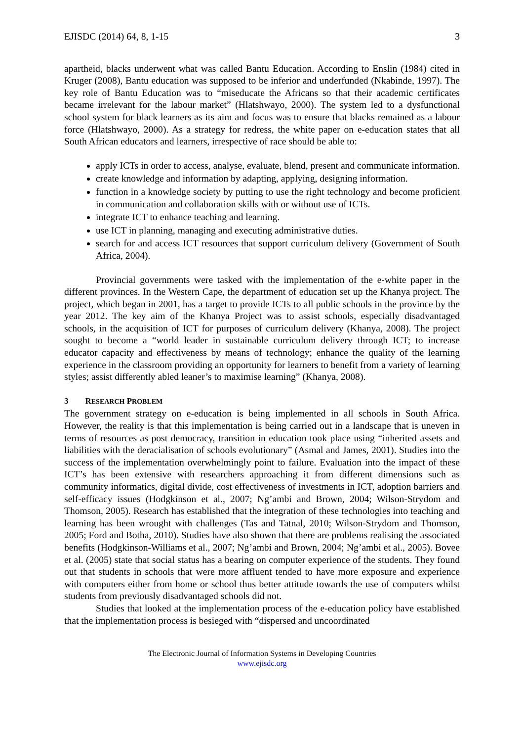EJISDC (2014) 64, 8, 1-15 3
apartheid, blacks underwent what was called Bantu Education. According to Enslin (1984) cited in Kruger (2008), Bantu education was supposed to be inferior and underfunded (Nkabinde, 1997). The key role of Bantu Education was to “miseducate the Africans so that their academic certificates became irrelevant for the labour market” (Hlatshwayo, 2000). The system led to a dysfunctional school system for black learners as its aim and focus was to ensure that blacks remained as a labour force (Hlatshwayo, 2000). As a strategy for redress, the white paper on e-education states that all South African educators and learners, irrespective of race should be able to:
apply ICTs in order to access, analyse, evaluate, blend, present and communicate information.
create knowledge and information by adapting, applying, designing information.
function in a knowledge society by putting to use the right technology and become proficient in communication and collaboration skills with or without use of ICTs.
integrate ICT to enhance teaching and learning.
use ICT in planning, managing and executing administrative duties.
search for and access ICT resources that support curriculum delivery (Government of South Africa, 2004).
Provincial governments were tasked with the implementation of the e-white paper in the different provinces. In the Western Cape, the department of education set up the Khanya project. The project, which began in 2001, has a target to provide ICTs to all public schools in the province by the year 2012. The key aim of the Khanya Project was to assist schools, especially disadvantaged schools, in the acquisition of ICT for purposes of curriculum delivery (Khanya, 2008). The project sought to become a “world leader in sustainable curriculum delivery through ICT; to increase educator capacity and effectiveness by means of technology; enhance the quality of the learning experience in the classroom providing an opportunity for learners to benefit from a variety of learning styles; assist differently abled leaner’s to maximise learning” (Khanya, 2008).
3 RESEARCH PROBLEM
The government strategy on e-education is being implemented in all schools in South Africa. However, the reality is that this implementation is being carried out in a landscape that is uneven in terms of resources as post democracy, transition in education took place using “inherited assets and liabilities with the deracialisation of schools evolutionary” (Asmal and James, 2001). Studies into the success of the implementation overwhelmingly point to failure. Evaluation into the impact of these ICT’s has been extensive with researchers approaching it from different dimensions such as community informatics, digital divide, cost effectiveness of investments in ICT, adoption barriers and self-efficacy issues (Hodgkinson et al., 2007; Ng’ambi and Brown, 2004; Wilson-Strydom and Thomson, 2005). Research has established that the integration of these technologies into teaching and learning has been wrought with challenges (Tas and Tatnal, 2010; Wilson-Strydom and Thomson, 2005; Ford and Botha, 2010). Studies have also shown that there are problems realising the associated benefits (Hodgkinson-Williams et al., 2007; Ng’ambi and Brown, 2004; Ng’ambi et al., 2005). Bovee et al. (2005) state that social status has a bearing on computer experience of the students. They found out that students in schools that were more affluent tended to have more exposure and experience with computers either from home or school thus better attitude towards the use of computers whilst students from previously disadvantaged schools did not.
Studies that looked at the implementation process of the e-education policy have established that the implementation process is besieged with “dispersed and uncoordinated
The Electronic Journal of Information Systems in Developing Countries
www.ejisdc.org